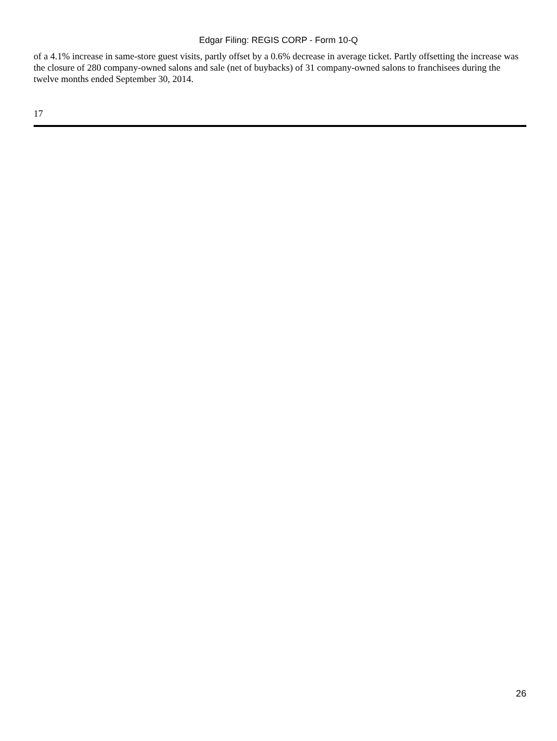Edgar Filing: REGIS CORP - Form 10-Q
of a 4.1% increase in same-store guest visits, partly offset by a 0.6% decrease in average ticket. Partly offsetting the increase was the closure of 280 company-owned salons and sale (net of buybacks) of 31 company-owned salons to franchisees during the twelve months ended September 30, 2014.
17
26